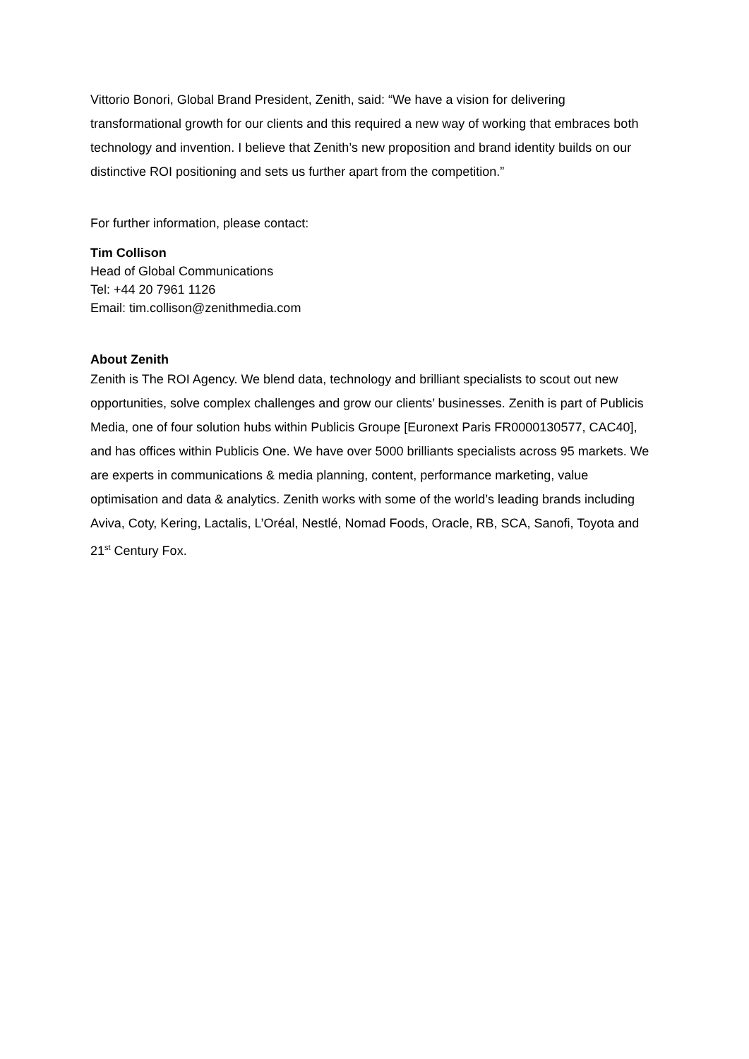Vittorio Bonori, Global Brand President, Zenith, said: “We have a vision for delivering transformational growth for our clients and this required a new way of working that embraces both technology and invention. I believe that Zenith’s new proposition and brand identity builds on our distinctive ROI positioning and sets us further apart from the competition.”
For further information, please contact:
Tim Collison
Head of Global Communications
Tel: +44 20 7961 1126
Email: tim.collison@zenithmedia.com
About Zenith
Zenith is The ROI Agency. We blend data, technology and brilliant specialists to scout out new opportunities, solve complex challenges and grow our clients’ businesses. Zenith is part of Publicis Media, one of four solution hubs within Publicis Groupe [Euronext Paris FR0000130577, CAC40], and has offices within Publicis One. We have over 5000 brilliants specialists across 95 markets. We are experts in communications & media planning, content, performance marketing, value optimisation and data & analytics. Zenith works with some of the world’s leading brands including Aviva, Coty, Kering, Lactalis, L’Oréal, Nestlé, Nomad Foods, Oracle, RB, SCA, Sanofi, Toyota and 21<sup>st</sup> Century Fox.